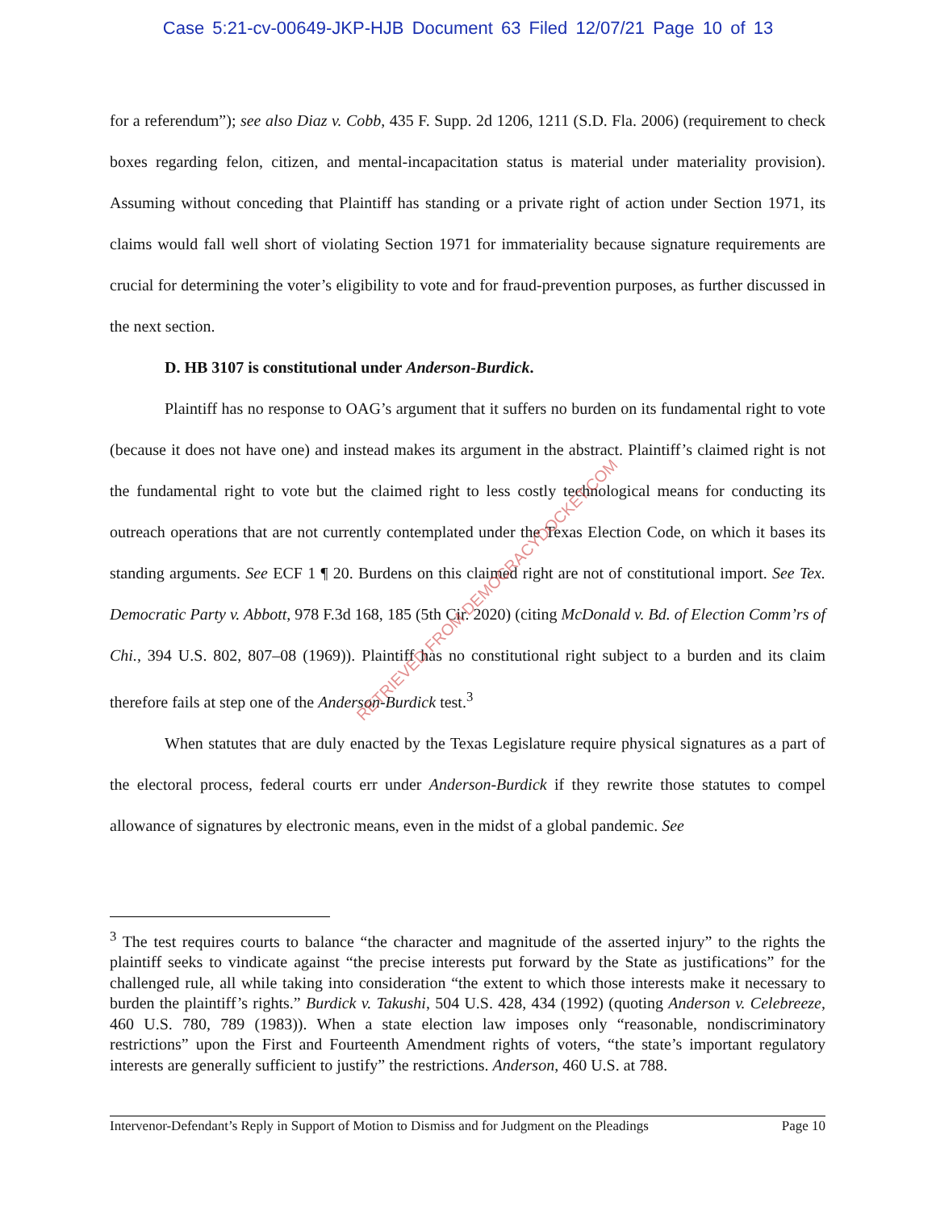Case 5:21-cv-00649-JKP-HJB Document 63 Filed 12/07/21 Page 10 of 13
for a referendum”); see also Diaz v. Cobb, 435 F. Supp. 2d 1206, 1211 (S.D. Fla. 2006) (requirement to check boxes regarding felon, citizen, and mental-incapacitation status is material under materiality provision). Assuming without conceding that Plaintiff has standing or a private right of action under Section 1971, its claims would fall well short of violating Section 1971 for immateriality because signature requirements are crucial for determining the voter’s eligibility to vote and for fraud-prevention purposes, as further discussed in the next section.
D. HB 3107 is constitutional under Anderson-Burdick.
Plaintiff has no response to OAG’s argument that it suffers no burden on its fundamental right to vote (because it does not have one) and instead makes its argument in the abstract. Plaintiff’s claimed right is not the fundamental right to vote but the claimed right to less costly technological means for conducting its outreach operations that are not currently contemplated under the Texas Election Code, on which it bases its standing arguments. See ECF 1 ¶ 20. Burdens on this claimed right are not of constitutional import. See Tex. Democratic Party v. Abbott, 978 F.3d 168, 185 (5th Cir. 2020) (citing McDonald v. Bd. of Election Comm’rs of Chi., 394 U.S. 802, 807–08 (1969)). Plaintiff has no constitutional right subject to a burden and its claim therefore fails at step one of the Anderson-Burdick test.<sup>3</sup>
When statutes that are duly enacted by the Texas Legislature require physical signatures as a part of the electoral process, federal courts err under Anderson-Burdick if they rewrite those statutes to compel allowance of signatures by electronic means, even in the midst of a global pandemic. See
RETRIEVED FROM DEMOCRACYDOCKET.COM
<sup>3</sup> The test requires courts to balance “the character and magnitude of the asserted injury” to the rights the plaintiff seeks to vindicate against “the precise interests put forward by the State as justifications” for the challenged rule, all while taking into consideration “the extent to which those interests make it necessary to burden the plaintiff’s rights.” Burdick v. Takushi, 504 U.S. 428, 434 (1992) (quoting Anderson v. Celebreeze, 460 U.S. 780, 789 (1983)). When a state election law imposes only “reasonable, nondiscriminatory restrictions” upon the First and Fourteenth Amendment rights of voters, “the state’s important regulatory interests are generally sufficient to justify” the restrictions. Anderson, 460 U.S. at 788.
Intervenor-Defendant’s Reply in Support of Motion to Dismiss and for Judgment on the Pleadings Page 10